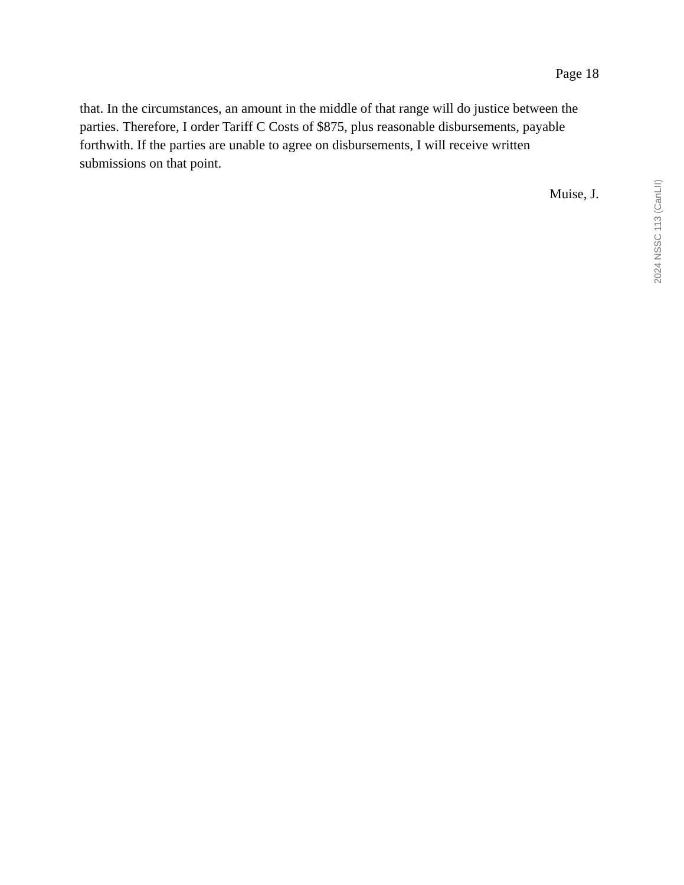Page 18
that. In the circumstances, an amount in the middle of that range will do justice between the parties. Therefore, I order Tariff C Costs of $875, plus reasonable disbursements, payable forthwith. If the parties are unable to agree on disbursements, I will receive written submissions on that point.
Muise, J.
2024 NSSC 113 (CanLII)